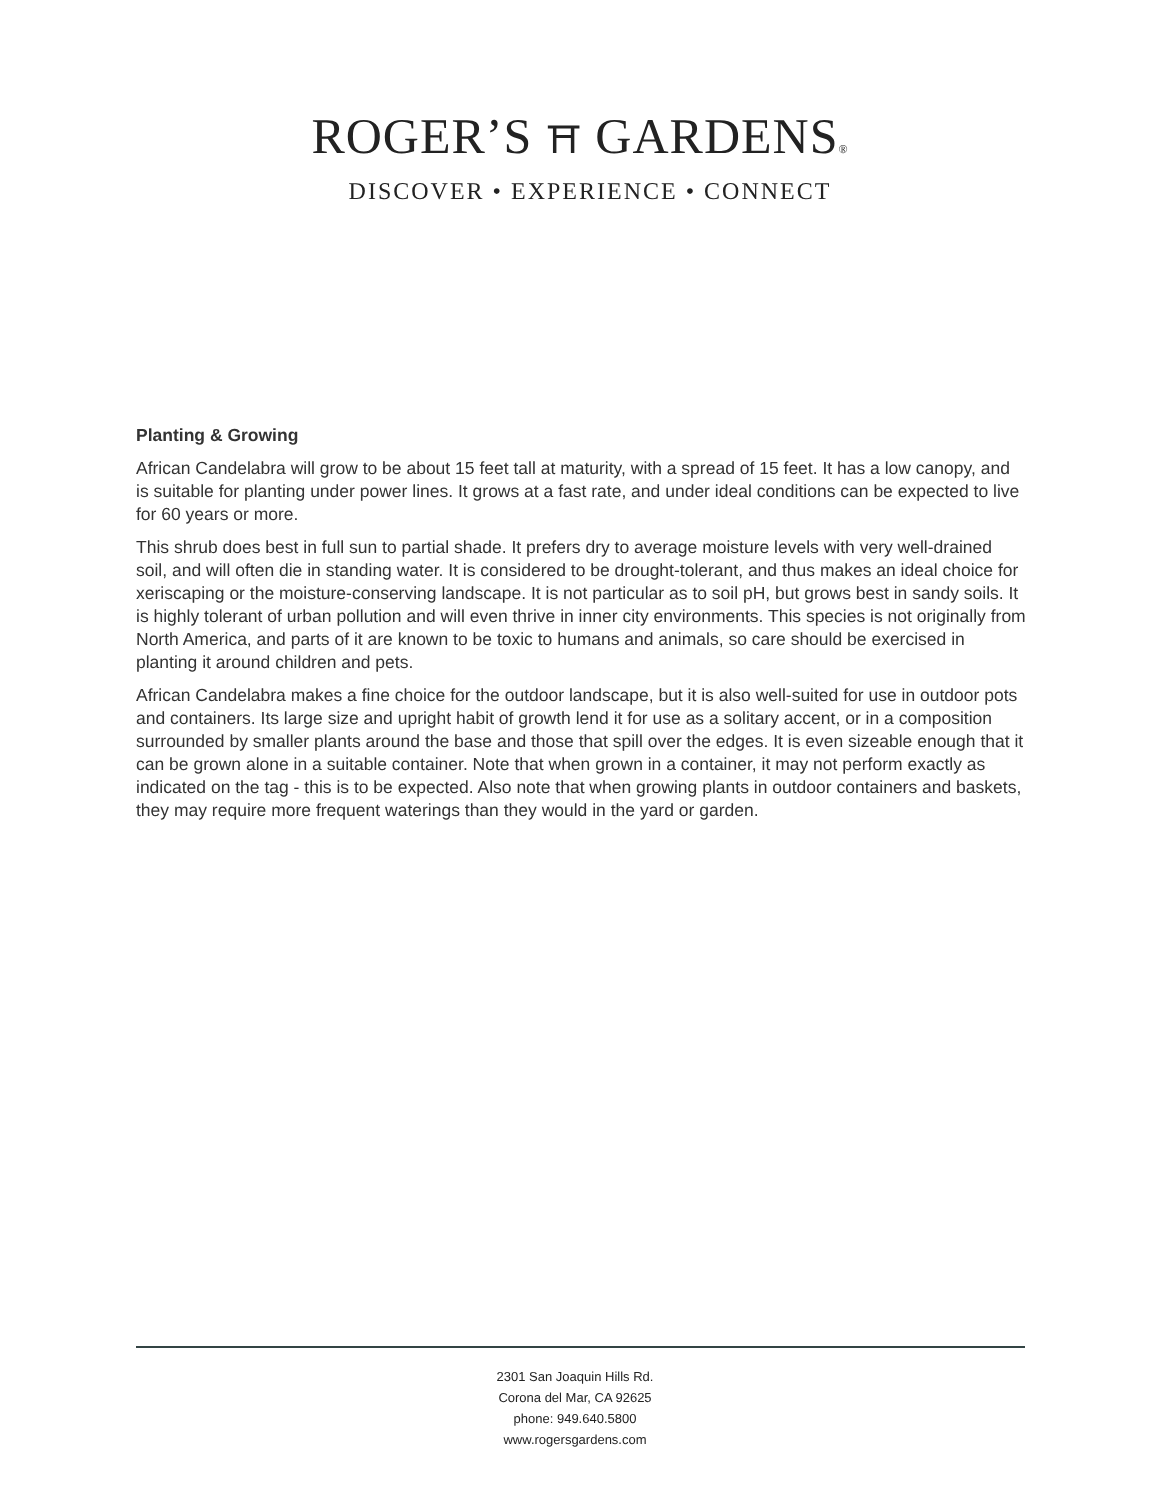ROGER’S ⛩ GARDENS®
DISCOVER • EXPERIENCE • CONNECT
Planting & Growing
African Candelabra will grow to be about 15 feet tall at maturity, with a spread of 15 feet. It has a low canopy, and is suitable for planting under power lines. It grows at a fast rate, and under ideal conditions can be expected to live for 60 years or more.
This shrub does best in full sun to partial shade. It prefers dry to average moisture levels with very well-drained soil, and will often die in standing water. It is considered to be drought-tolerant, and thus makes an ideal choice for xeriscaping or the moisture-conserving landscape. It is not particular as to soil pH, but grows best in sandy soils. It is highly tolerant of urban pollution and will even thrive in inner city environments. This species is not originally from North America, and parts of it are known to be toxic to humans and animals, so care should be exercised in planting it around children and pets.
African Candelabra makes a fine choice for the outdoor landscape, but it is also well-suited for use in outdoor pots and containers. Its large size and upright habit of growth lend it for use as a solitary accent, or in a composition surrounded by smaller plants around the base and those that spill over the edges. It is even sizeable enough that it can be grown alone in a suitable container. Note that when grown in a container, it may not perform exactly as indicated on the tag - this is to be expected. Also note that when growing plants in outdoor containers and baskets, they may require more frequent waterings than they would in the yard or garden.
2301 San Joaquin Hills Rd.
Corona del Mar, CA 92625
phone: 949.640.5800
www.rogersgardens.com